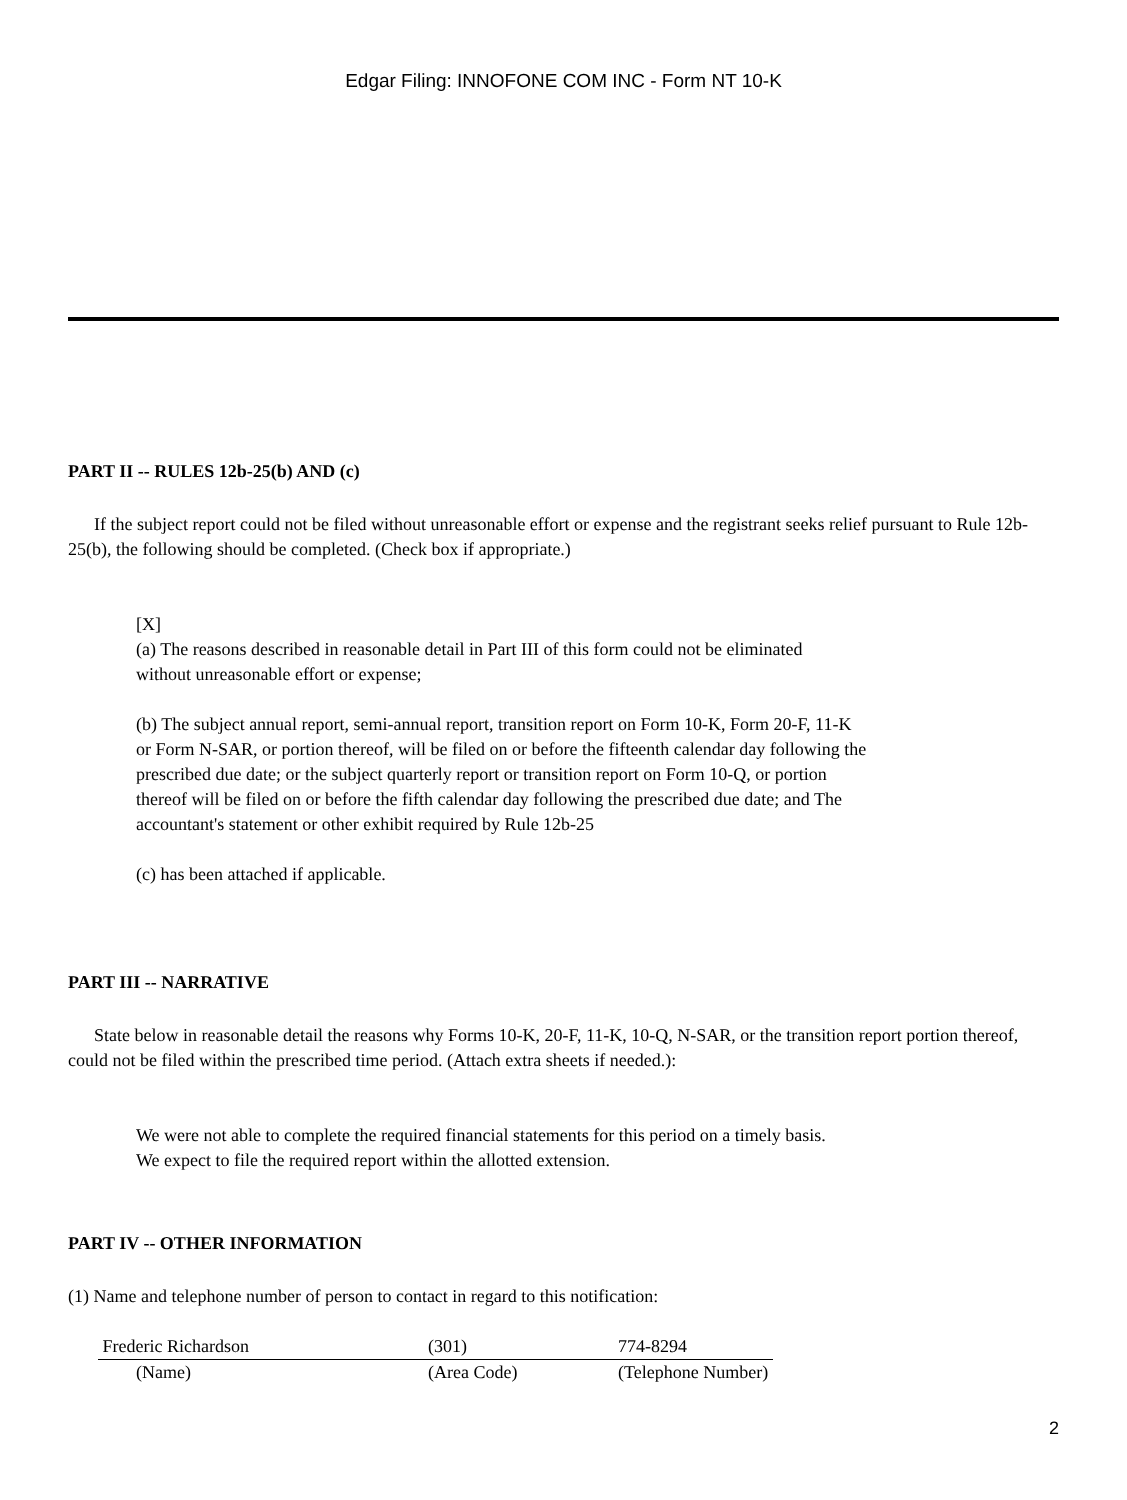Edgar Filing: INNOFONE COM INC - Form NT 10-K
PART II -- RULES 12b-25(b) AND (c)
If the subject report could not be filed without unreasonable effort or expense and the registrant seeks relief pursuant to Rule 12b-25(b), the following should be completed. (Check box if appropriate.)
[X]
(a) The reasons described in reasonable detail in Part III of this form could not be eliminated
without unreasonable effort or expense;
(b) The subject annual report, semi-annual report, transition report on Form 10-K, Form 20-F, 11-K
or Form N-SAR, or portion thereof, will be filed on or before the fifteenth calendar day following the
prescribed due date; or the subject quarterly report or transition report on Form 10-Q, or portion
thereof will be filed on or before the fifth calendar day following the prescribed due date; and The
accountant's statement or other exhibit required by Rule 12b-25
(c) has been attached if applicable.
PART III -- NARRATIVE
State below in reasonable detail the reasons why Forms 10-K, 20-F, 11-K, 10-Q, N-SAR, or the transition report portion thereof, could not be filed within the prescribed time period. (Attach extra sheets if needed.):
We were not able to complete the required financial statements for this period on a timely basis.
We expect to file the required report within the allotted extension.
PART IV -- OTHER INFORMATION
(1) Name and telephone number of person to contact in regard to this notification:
| Frederic Richardson | (301) | 774-8294 |
| (Name) | (Area Code) | (Telephone Number) |
2